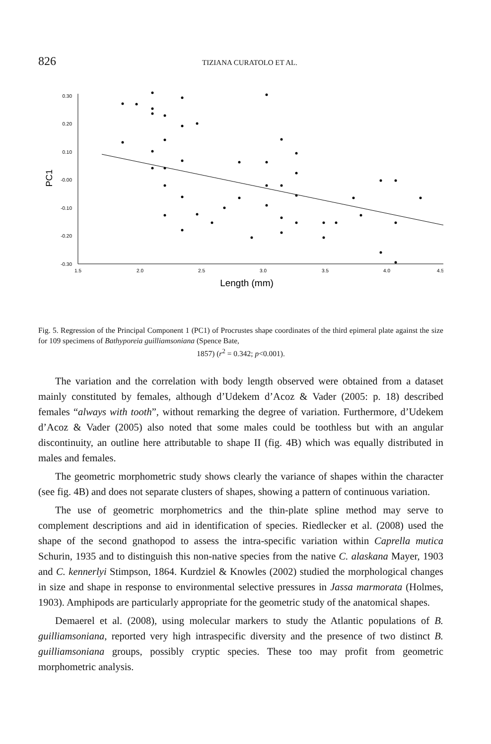826 TIZIANA CURATOLO ET AL.
0.30
0.20
0.10
-0.00
-0.10
-0.20
-0.30
1.5
2.0
2.5
3.0
3.5
4.0
4.5
Length (mm)
PC1
Fig. 5. Regression of the Principal Component 1 (PC1) of Procrustes shape coordinates of the third epimeral plate against the size for 109 specimens of Bathyporeia guilliamsoniana (Spence Bate,
1857) (r<sup>2</sup> = 0.342; p<0.001).
The variation and the correlation with body length observed were obtained from a dataset mainly constituted by females, although d’Udekem d’Acoz & Vader (2005: p. 18) described females “always with tooth”, without remarking the degree of variation. Furthermore, d’Udekem d’Acoz & Vader (2005) also noted that some males could be toothless but with an angular discontinuity, an outline here attributable to shape II (fig. 4B) which was equally distributed in males and females.
The geometric morphometric study shows clearly the variance of shapes within the character (see fig. 4B) and does not separate clusters of shapes, showing a pattern of continuous variation.
The use of geometric morphometrics and the thin-plate spline method may serve to complement descriptions and aid in identification of species. Riedlecker et al. (2008) used the shape of the second gnathopod to assess the intra-specific variation within Caprella mutica Schurin, 1935 and to distinguish this non-native species from the native C. alaskana Mayer, 1903 and C. kennerlyi Stimpson, 1864. Kurdziel & Knowles (2002) studied the morphological changes in size and shape in response to environmental selective pressures in Jassa marmorata (Holmes, 1903). Amphipods are particularly appropriate for the geometric study of the anatomical shapes.
Demaerel et al. (2008), using molecular markers to study the Atlantic popula­tions of B. guilliamsoniana, reported very high intraspecific diversity and the pres­ence of two distinct B. guilliamsoniana groups, possibly cryptic species. These too may profit from geometric morphometric analysis.